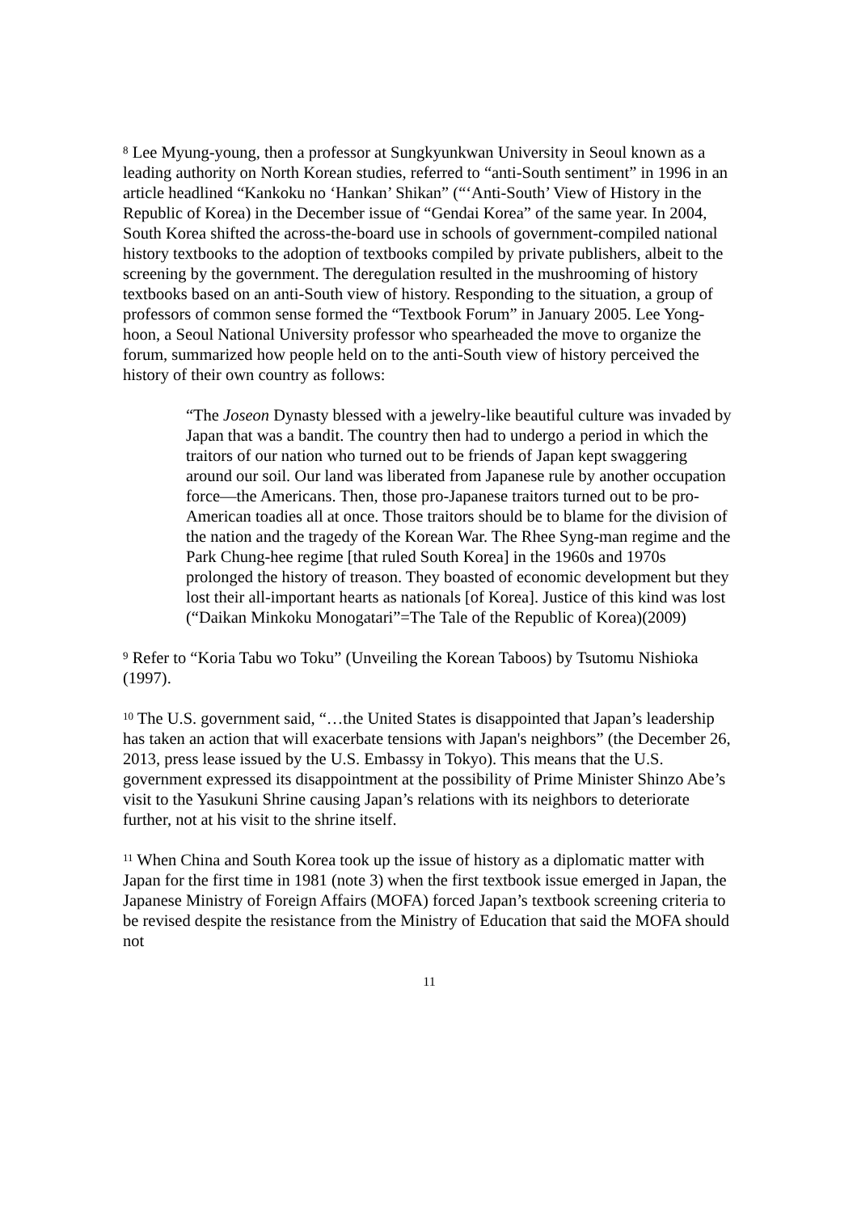<sup>8</sup> Lee Myung-young, then a professor at Sungkyunkwan University in Seoul known as a leading authority on North Korean studies, referred to “anti-South sentiment” in 1996 in an article headlined “Kankoku no ‘Hankan’ Shikan” (“‘Anti-South’ View of History in the Republic of Korea) in the December issue of “Gendai Korea” of the same year. In 2004, South Korea shifted the across-the-board use in schools of government-compiled national history textbooks to the adoption of textbooks compiled by private publishers, albeit to the screening by the government. The deregulation resulted in the mushrooming of history textbooks based on an anti-South view of history. Responding to the situation, a group of professors of common sense formed the “Textbook Forum” in January 2005. Lee Yong-hoon, a Seoul National University professor who spearheaded the move to organize the forum, summarized how people held on to the anti-South view of history perceived the history of their own country as follows:
“The Joseon Dynasty blessed with a jewelry-like beautiful culture was invaded by Japan that was a bandit. The country then had to undergo a period in which the traitors of our nation who turned out to be friends of Japan kept swaggering around our soil. Our land was liberated from Japanese rule by another occupation force—the Americans. Then, those pro-Japanese traitors turned out to be pro-American toadies all at once. Those traitors should be to blame for the division of the nation and the tragedy of the Korean War. The Rhee Syng-man regime and the Park Chung-hee regime [that ruled South Korea] in the 1960s and 1970s prolonged the history of treason. They boasted of economic development but they lost their all-important hearts as nationals [of Korea]. Justice of this kind was lost (“Daikan Minkoku Monogatari”=The Tale of the Republic of Korea)(2009)
<sup>9</sup> Refer to “Koria Tabu wo Toku” (Unveiling the Korean Taboos) by Tsutomu Nishioka (1997).
<sup>10</sup> The U.S. government said, “…the United States is disappointed that Japan’s leadership has taken an action that will exacerbate tensions with Japan's neighbors” (the December 26, 2013, press lease issued by the U.S. Embassy in Tokyo). This means that the U.S. government expressed its disappointment at the possibility of Prime Minister Shinzo Abe’s visit to the Yasukuni Shrine causing Japan’s relations with its neighbors to deteriorate further, not at his visit to the shrine itself.
<sup>11</sup> When China and South Korea took up the issue of history as a diplomatic matter with Japan for the first time in 1981 (note 3) when the first textbook issue emerged in Japan, the Japanese Ministry of Foreign Affairs (MOFA) forced Japan’s textbook screening criteria to be revised despite the resistance from the Ministry of Education that said the MOFA should not
11